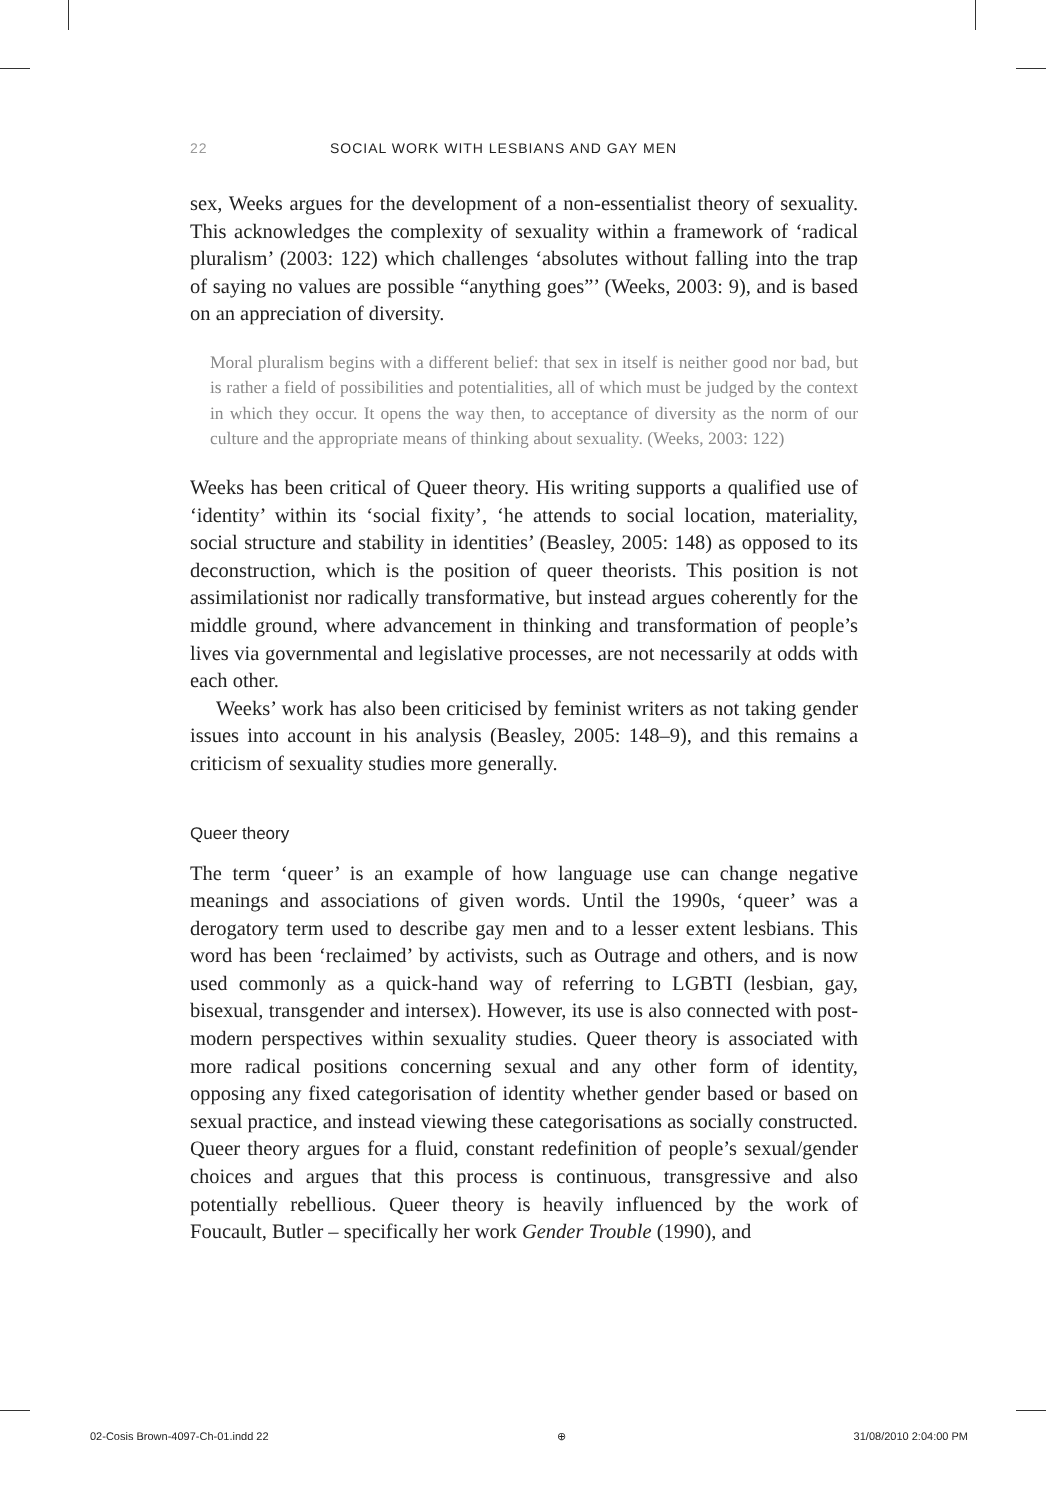22 SOCIAL WORK WITH LESBIANS AND GAY MEN
sex, Weeks argues for the development of a non-essentialist theory of sexuality. This acknowledges the complexity of sexuality within a framework of ‘radical pluralism’ (2003: 122) which challenges ‘absolutes without falling into the trap of saying no values are possible “anything goes”’ (Weeks, 2003: 9), and is based on an appreciation of diversity.
Moral pluralism begins with a different belief: that sex in itself is neither good nor bad, but is rather a field of possibilities and potentialities, all of which must be judged by the context in which they occur. It opens the way then, to acceptance of diversity as the norm of our culture and the appropriate means of thinking about sexuality. (Weeks, 2003: 122)
Weeks has been critical of Queer theory. His writing supports a qualified use of ‘identity’ within its ‘social fixity’, ‘he attends to social location, materiality, social structure and stability in identities’ (Beasley, 2005: 148) as opposed to its deconstruction, which is the position of queer theorists. This position is not assimilationist nor radically transformative, but instead argues coherently for the middle ground, where advancement in thinking and transformation of people’s lives via governmental and legislative processes, are not necessarily at odds with each other.
Weeks’ work has also been criticised by feminist writers as not taking gender issues into account in his analysis (Beasley, 2005: 148–9), and this remains a criticism of sexuality studies more generally.
Queer theory
The term ‘queer’ is an example of how language use can change negative meanings and associations of given words. Until the 1990s, ‘queer’ was a derogatory term used to describe gay men and to a lesser extent lesbians. This word has been ‘reclaimed’ by activists, such as Outrage and others, and is now used commonly as a quick-hand way of referring to LGBTI (lesbian, gay, bisexual, transgender and intersex). However, its use is also connected with post-modern perspectives within sexuality studies. Queer theory is associated with more radical positions concerning sexual and any other form of identity, opposing any fixed categorisation of identity whether gender based or based on sexual practice, and instead viewing these categorisations as socially constructed. Queer theory argues for a fluid, constant redefinition of people’s sexual/gender choices and argues that this process is continuous, transgressive and also potentially rebellious. Queer theory is heavily influenced by the work of Foucault, Butler – specifically her work Gender Trouble (1990), and
02-Cosis Brown-4097-Ch-01.indd 22 ⊕ 31/08/2010 2:04:00 PM